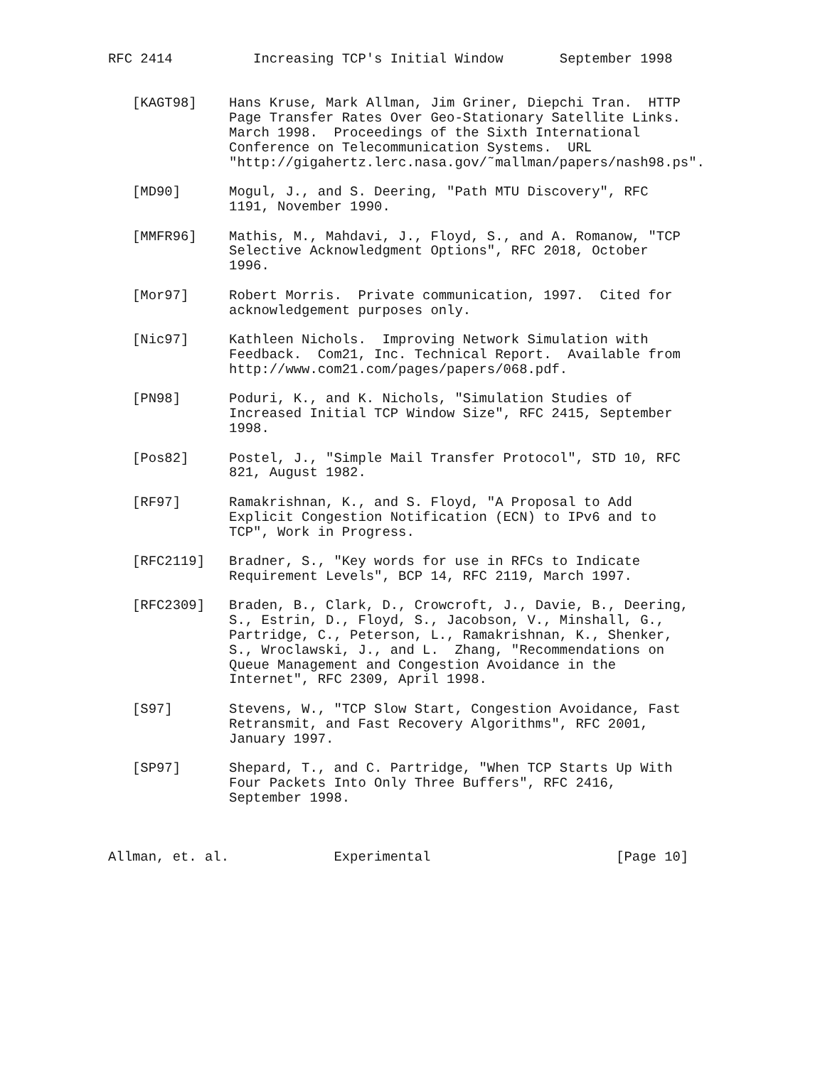RFC 2414          Increasing TCP's Initial Window       September 1998


   [KAGT98]    Hans Kruse, Mark Allman, Jim Griner, Diepchi Tran.  HTTP
               Page Transfer Rates Over Geo-Stationary Satellite Links.
               March 1998.  Proceedings of the Sixth International
               Conference on Telecommunication Systems.  URL
               "http://gigahertz.lerc.nasa.gov/˜mallman/papers/nash98.ps".

   [MD90]      Mogul, J., and S. Deering, "Path MTU Discovery", RFC
               1191, November 1990.

   [MMFR96]    Mathis, M., Mahdavi, J., Floyd, S., and A. Romanow, "TCP
               Selective Acknowledgment Options", RFC 2018, October
               1996.

   [Mor97]     Robert Morris.  Private communication, 1997.  Cited for
               acknowledgement purposes only.

   [Nic97]     Kathleen Nichols.  Improving Network Simulation with
               Feedback.  Com21, Inc. Technical Report.  Available from
               http://www.com21.com/pages/papers/068.pdf.

   [PN98]      Poduri, K., and K. Nichols, "Simulation Studies of
               Increased Initial TCP Window Size", RFC 2415, September
               1998.

   [Pos82]     Postel, J., "Simple Mail Transfer Protocol", STD 10, RFC
               821, August 1982.

   [RF97]      Ramakrishnan, K., and S. Floyd, "A Proposal to Add
               Explicit Congestion Notification (ECN) to IPv6 and to
               TCP", Work in Progress.

   [RFC2119]   Bradner, S., "Key words for use in RFCs to Indicate
               Requirement Levels", BCP 14, RFC 2119, March 1997.

   [RFC2309]   Braden, B., Clark, D., Crowcroft, J., Davie, B., Deering,
               S., Estrin, D., Floyd, S., Jacobson, V., Minshall, G.,
               Partridge, C., Peterson, L., Ramakrishnan, K., Shenker,
               S., Wroclawski, J., and L.  Zhang, "Recommendations on
               Queue Management and Congestion Avoidance in the
               Internet", RFC 2309, April 1998.

   [S97]       Stevens, W., "TCP Slow Start, Congestion Avoidance, Fast
               Retransmit, and Fast Recovery Algorithms", RFC 2001,
               January 1997.

   [SP97]      Shepard, T., and C. Partridge, "When TCP Starts Up With
               Four Packets Into Only Three Buffers", RFC 2416,
               September 1998.



Allman, et. al.             Experimental                       [Page 10]